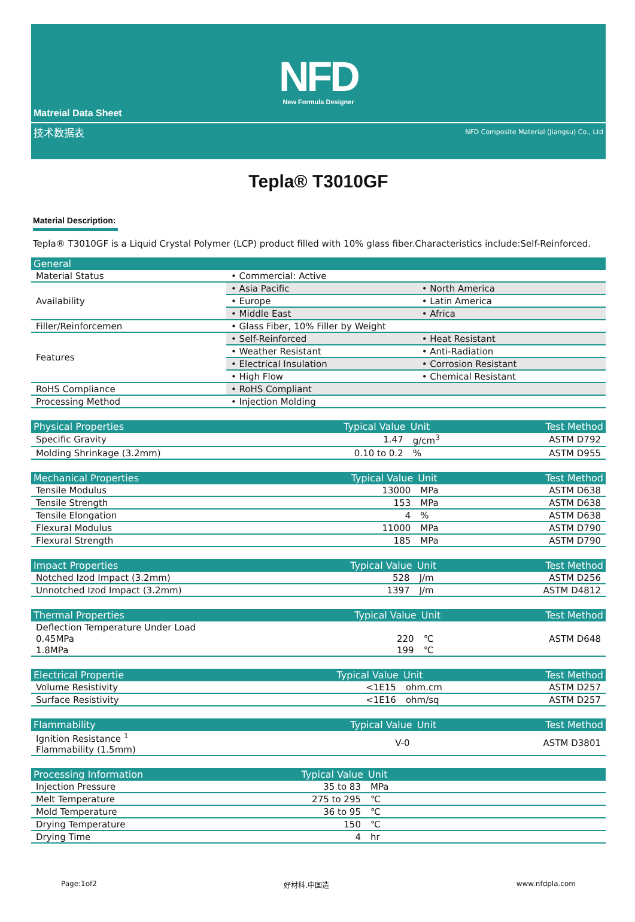NFD
New Formula Designer
Matreial Data Sheet
技术数据表 NFD Composite Material (Jiangsu) Co., Ltd
Tepla® T3010GF
Material Description:
Tepla® T3010GF is a Liquid Crystal Polymer (LCP) product filled with 10% glass fiber.Characteristics include:Self-Reinforced.
| General | | |
| --- | --- | --- |
| Material Status | • Commercial: Active | |
| Availability | • Asia Pacific | • North America |
| | • Europe | • Latin America |
| | • Middle East | • Africa |
| Filler/Reinforcemen | • Glass Fiber, 10% Filler by Weight | |
| Features | • Self-Reinforced | • Heat Resistant |
| | • Weather Resistant | • Anti-Radiation |
| | • Electrical Insulation | • Corrosion Resistant |
| | • High Flow | • Chemical Resistant |
| RoHS Compliance | • RoHS Compliant | |
| Processing Method | • Injection Molding | |
| Physical Properties | Typical Value | Unit | Test Method |
| --- | --- | --- | --- |
| Specific Gravity | 1.47 | g/cm<sup>3</sup> | ASTM D792 |
| Molding Shrinkage (3.2mm) | 0.10 to 0.2 | % | ASTM D955 |
| Mechanical Properties | Typical Value | Unit | Test Method |
| --- | --- | --- | --- |
| Tensile Modulus | 13000 | MPa | ASTM D638 |
| Tensile Strength | 153 | MPa | ASTM D638 |
| Tensile Elongation | 4 | % | ASTM D638 |
| Flexural Modulus | 11000 | MPa | ASTM D790 |
| Flexural Strength | 185 | MPa | ASTM D790 |
| Impact Properties | Typical Value | Unit | Test Method |
| --- | --- | --- | --- |
| Notched Izod Impact (3.2mm) | 528 | J/m | ASTM D256 |
| Unnotched Izod Impact (3.2mm) | 1397 | J/m | ASTM D4812 |
| Thermal Properties | Typical Value | Unit | Test Method |
| --- | --- | --- | --- |
| Deflection Temperature Under Load | | | |
| 0.45MPa | 220 | ℃ | ASTM D648 |
| 1.8MPa | 199 | ℃ | |
| Electrical Propertie | Typical Value | Unit | Test Method |
| --- | --- | --- | --- |
| Volume Resistivity | <1E15 | ohm.cm | ASTM D257 |
| Surface Resistivity | <1E16 | ohm/sq | ASTM D257 |
| Flammability | Typical Value | Unit | Test Method |
| --- | --- | --- | --- |
| Ignition Resistance <sup>1</sup> Flammability (1.5mm) | V-0 | | ASTM D3801 |
| Processing Information | Typical Value | Unit | |
| --- | --- | --- | --- |
| Injection Pressure | 35 to 83 | MPa | |
| Melt Temperature | 275 to 295 | ℃ | |
| Mold Temperature | 36 to 95 | ℃ | |
| Drying Temperature | 150 | ℃ | |
| Drying Time | 4 | hr | |
Page:1of2 好材料.中国造 www.nfdpla.com